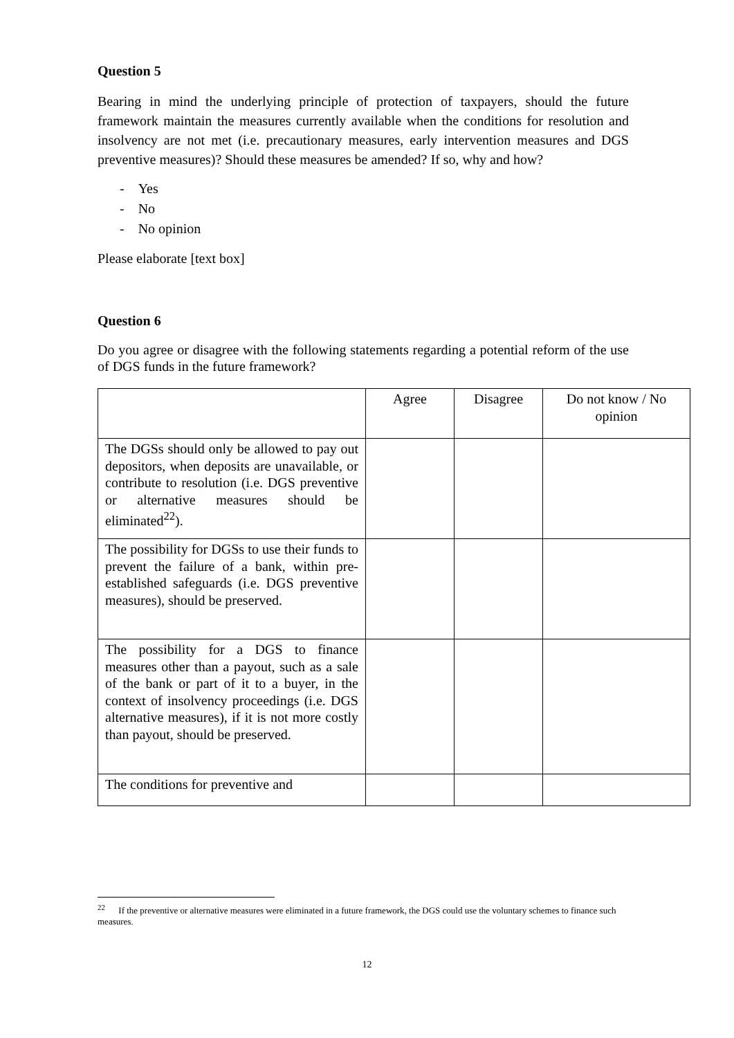Question 5
Bearing in mind the underlying principle of protection of taxpayers, should the future framework maintain the measures currently available when the conditions for resolution and insolvency are not met (i.e. precautionary measures, early intervention measures and DGS preventive measures)? Should these measures be amended? If so, why and how?
- Yes
- No
- No opinion
Please elaborate [text box]
Question 6
Do you agree or disagree with the following statements regarding a potential reform of the use of DGS funds in the future framework?
| | Agree | Disagree | Do not know / No opinion |
| The DGSs should only be allowed to pay out depositors, when deposits are unavailable, or contribute to resolution (i.e. DGS preventive or alternative measures should be eliminated<sup>22</sup>). | | | |
| The possibility for DGSs to use their funds to prevent the failure of a bank, within pre-established safeguards (i.e. DGS preventive measures), should be preserved. | | | |
| The possibility for a DGS to finance measures other than a payout, such as a sale of the bank or part of it to a buyer, in the context of insolvency proceedings (i.e. DGS alternative measures), if it is not more costly than payout, should be preserved. | | | |
| The conditions for preventive and | | | |
<sup>22</sup> If the preventive or alternative measures were eliminated in a future framework, the DGS could use the voluntary schemes to finance such measures.
12